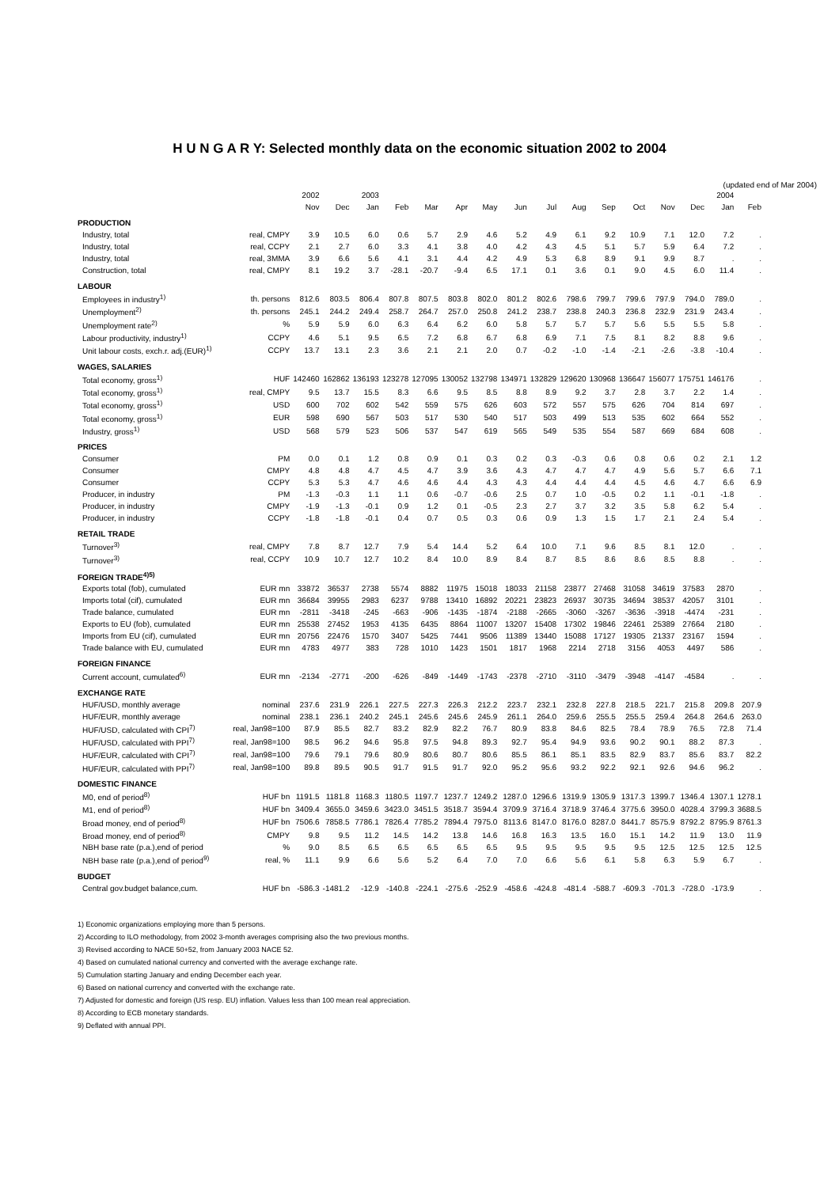H U N G A R Y: Selected monthly data on the economic situation 2002 to 2004
(updated end of Mar 2004)
| | | 2002 | | 2003 | | | | | | | | | | | | 2004 | |
| --- | --- | --- | --- | --- | --- | --- | --- | --- | --- | --- | --- | --- | --- | --- | --- | --- | --- |
| | | Nov | Dec | Jan | Feb | Mar | Apr | May | Jun | Jul | Aug | Sep | Oct | Nov | Dec | Jan | Feb |
| PRODUCTION | | | | | | | | | | | | | | | | | |
| Industry, total | real, CMPY | 3.9 | 10.5 | 6.0 | 0.6 | 5.7 | 2.9 | 4.6 | 5.2 | 4.9 | 6.1 | 9.2 | 10.9 | 7.1 | 12.0 | 7.2 | . |
| Industry, total | real, CCPY | 2.1 | 2.7 | 6.0 | 3.3 | 4.1 | 3.8 | 4.0 | 4.2 | 4.3 | 4.5 | 5.1 | 5.7 | 5.9 | 6.4 | 7.2 | . |
| Industry, total | real, 3MMA | 3.9 | 6.6 | 5.6 | 4.1 | 3.1 | 4.4 | 4.2 | 4.9 | 5.3 | 6.8 | 8.9 | 9.1 | 9.9 | 8.7 | . | . |
| Construction, total | real, CMPY | 8.1 | 19.2 | 3.7 | -28.1 | -20.7 | -9.4 | 6.5 | 17.1 | 0.1 | 3.6 | 0.1 | 9.0 | 4.5 | 6.0 | 11.4 | . |
| LABOUR | | | | | | | | | | | | | | | | | |
| Employees in industry<sup>1)</sup> | th. persons | 812.6 | 803.5 | 806.4 | 807.8 | 807.5 | 803.8 | 802.0 | 801.2 | 802.6 | 798.6 | 799.7 | 799.6 | 797.9 | 794.0 | 789.0 | . |
| Unemployment<sup>2)</sup> | th. persons | 245.1 | 244.2 | 249.4 | 258.7 | 264.7 | 257.0 | 250.8 | 241.2 | 238.7 | 238.8 | 240.3 | 236.8 | 232.9 | 231.9 | 243.4 | . |
| Unemployment rate<sup>2)</sup> | % | 5.9 | 5.9 | 6.0 | 6.3 | 6.4 | 6.2 | 6.0 | 5.8 | 5.7 | 5.7 | 5.7 | 5.6 | 5.5 | 5.5 | 5.8 | . |
| Labour productivity, industry<sup>1)</sup> | CCPY | 4.6 | 5.1 | 9.5 | 6.5 | 7.2 | 6.8 | 6.7 | 6.8 | 6.9 | 7.1 | 7.5 | 8.1 | 8.2 | 8.8 | 9.6 | . |
| Unit labour costs, exch.r. adj.(EUR)<sup>1)</sup> | CCPY | 13.7 | 13.1 | 2.3 | 3.6 | 2.1 | 2.1 | 2.0 | 0.7 | -0.2 | -1.0 | -1.4 | -2.1 | -2.6 | -3.8 | -10.4 | . |
| WAGES, SALARIES | | | | | | | | | | | | | | | | | |
| Total economy, gross<sup>1)</sup> | HUF | 142460 | 162862 | 136193 | 123278 | 127095 | 130052 | 132798 | 134971 | 132829 | 129620 | 130968 | 136647 | 156077 | 175751 | 146176 | . |
| Total economy, gross<sup>1)</sup> | real, CMPY | 9.5 | 13.7 | 15.5 | 8.3 | 6.6 | 9.5 | 8.5 | 8.8 | 8.9 | 9.2 | 3.7 | 2.8 | 3.7 | 2.2 | 1.4 | . |
| Total economy, gross<sup>1)</sup> | USD | 600 | 702 | 602 | 542 | 559 | 575 | 626 | 603 | 572 | 557 | 575 | 626 | 704 | 814 | 697 | . |
| Total economy, gross<sup>1)</sup> | EUR | 598 | 690 | 567 | 503 | 517 | 530 | 540 | 517 | 503 | 499 | 513 | 535 | 602 | 664 | 552 | . |
| Industry, gross<sup>1)</sup> | USD | 568 | 579 | 523 | 506 | 537 | 547 | 619 | 565 | 549 | 535 | 554 | 587 | 669 | 684 | 608 | . |
| PRICES | | | | | | | | | | | | | | | | | |
| Consumer | PM | 0.0 | 0.1 | 1.2 | 0.8 | 0.9 | 0.1 | 0.3 | 0.2 | 0.3 | -0.3 | 0.6 | 0.8 | 0.6 | 0.2 | 2.1 | 1.2 |
| Consumer | CMPY | 4.8 | 4.8 | 4.7 | 4.5 | 4.7 | 3.9 | 3.6 | 4.3 | 4.7 | 4.7 | 4.7 | 4.9 | 5.6 | 5.7 | 6.6 | 7.1 |
| Consumer | CCPY | 5.3 | 5.3 | 4.7 | 4.6 | 4.6 | 4.4 | 4.3 | 4.3 | 4.4 | 4.4 | 4.4 | 4.5 | 4.6 | 4.7 | 6.6 | 6.9 |
| Producer, in industry | PM | -1.3 | -0.3 | 1.1 | 1.1 | 0.6 | -0.7 | -0.6 | 2.5 | 0.7 | 1.0 | -0.5 | 0.2 | 1.1 | -0.1 | -1.8 | . |
| Producer, in industry | CMPY | -1.9 | -1.3 | -0.1 | 0.9 | 1.2 | 0.1 | -0.5 | 2.3 | 2.7 | 3.7 | 3.2 | 3.5 | 5.8 | 6.2 | 5.4 | . |
| Producer, in industry | CCPY | -1.8 | -1.8 | -0.1 | 0.4 | 0.7 | 0.5 | 0.3 | 0.6 | 0.9 | 1.3 | 1.5 | 1.7 | 2.1 | 2.4 | 5.4 | . |
| RETAIL TRADE | | | | | | | | | | | | | | | | | |
| Turnover<sup>3)</sup> | real, CMPY | 7.8 | 8.7 | 12.7 | 7.9 | 5.4 | 14.4 | 5.2 | 6.4 | 10.0 | 7.1 | 9.6 | 8.5 | 8.1 | 12.0 | . | . |
| Turnover<sup>3)</sup> | real, CCPY | 10.9 | 10.7 | 12.7 | 10.2 | 8.4 | 10.0 | 8.9 | 8.4 | 8.7 | 8.5 | 8.6 | 8.6 | 8.5 | 8.8 | . | . |
| FOREIGN TRADE<sup>4)5)</sup> | | | | | | | | | | | | | | | | | |
| Exports total (fob), cumulated | EUR mn | 33872 | 36537 | 2738 | 5574 | 8882 | 11975 | 15018 | 18033 | 21158 | 23877 | 27468 | 31058 | 34619 | 37583 | 2870 | . |
| Imports total (cif), cumulated | EUR mn | 36684 | 39955 | 2983 | 6237 | 9788 | 13410 | 16892 | 20221 | 23823 | 26937 | 30735 | 34694 | 38537 | 42057 | 3101 | . |
| Trade balance, cumulated | EUR mn | -2811 | -3418 | -245 | -663 | -906 | -1435 | -1874 | -2188 | -2665 | -3060 | -3267 | -3636 | -3918 | -4474 | -231 | . |
| Exports to EU (fob), cumulated | EUR mn | 25538 | 27452 | 1953 | 4135 | 6435 | 8864 | 11007 | 13207 | 15408 | 17302 | 19846 | 22461 | 25389 | 27664 | 2180 | . |
| Imports from EU (cif), cumulated | EUR mn | 20756 | 22476 | 1570 | 3407 | 5425 | 7441 | 9506 | 11389 | 13440 | 15088 | 17127 | 19305 | 21337 | 23167 | 1594 | . |
| Trade balance with EU, cumulated | EUR mn | 4783 | 4977 | 383 | 728 | 1010 | 1423 | 1501 | 1817 | 1968 | 2214 | 2718 | 3156 | 4053 | 4497 | 586 | . |
| FOREIGN FINANCE | | | | | | | | | | | | | | | | | |
| Current account, cumulated<sup>6)</sup> | EUR mn | -2134 | -2771 | -200 | -626 | -849 | -1449 | -1743 | -2378 | -2710 | -3110 | -3479 | -3948 | -4147 | -4584 | . | . |
| EXCHANGE RATE | | | | | | | | | | | | | | | | | |
| HUF/USD, monthly average | nominal | 237.6 | 231.9 | 226.1 | 227.5 | 227.3 | 226.3 | 212.2 | 223.7 | 232.1 | 232.8 | 227.8 | 218.5 | 221.7 | 215.8 | 209.8 | 207.9 |
| HUF/EUR, monthly average | nominal | 238.1 | 236.1 | 240.2 | 245.1 | 245.6 | 245.6 | 245.9 | 261.1 | 264.0 | 259.6 | 255.5 | 255.5 | 259.4 | 264.8 | 264.6 | 263.0 |
| HUF/USD, calculated with CPI<sup>7)</sup> | real, Jan98=100 | 87.9 | 85.5 | 82.7 | 83.2 | 82.9 | 82.2 | 76.7 | 80.9 | 83.8 | 84.6 | 82.5 | 78.4 | 78.9 | 76.5 | 72.8 | 71.4 |
| HUF/USD, calculated with PPI<sup>7)</sup> | real, Jan98=100 | 98.5 | 96.2 | 94.6 | 95.8 | 97.5 | 94.8 | 89.3 | 92.7 | 95.4 | 94.9 | 93.6 | 90.2 | 90.1 | 88.2 | 87.3 | . |
| HUF/EUR, calculated with CPI<sup>7)</sup> | real, Jan98=100 | 79.6 | 79.1 | 79.6 | 80.9 | 80.6 | 80.7 | 80.6 | 85.5 | 86.1 | 85.1 | 83.5 | 82.9 | 83.7 | 85.6 | 83.7 | 82.2 |
| HUF/EUR, calculated with PPI<sup>7)</sup> | real, Jan98=100 | 89.8 | 89.5 | 90.5 | 91.7 | 91.5 | 91.7 | 92.0 | 95.2 | 95.6 | 93.2 | 92.2 | 92.1 | 92.6 | 94.6 | 96.2 | . |
| DOMESTIC FINANCE | | | | | | | | | | | | | | | | | |
| M0, end of period<sup>8)</sup> | HUF bn | 1191.5 | 1181.8 | 1168.3 | 1180.5 | 1197.7 | 1237.7 | 1249.2 | 1287.0 | 1296.6 | 1319.9 | 1305.9 | 1317.3 | 1399.7 | 1346.4 | 1307.1 | 1278.1 |
| M1, end of period<sup>8)</sup> | HUF bn | 3409.4 | 3655.0 | 3459.6 | 3423.0 | 3451.5 | 3518.7 | 3594.4 | 3709.9 | 3716.4 | 3718.9 | 3746.4 | 3775.6 | 3950.0 | 4028.4 | 3799.3 | 3688.5 |
| Broad money, end of period<sup>8)</sup> | HUF bn | 7506.6 | 7858.5 | 7786.1 | 7826.4 | 7785.2 | 7894.4 | 7975.0 | 8113.6 | 8147.0 | 8176.0 | 8287.0 | 8441.7 | 8575.9 | 8792.2 | 8795.9 | 8761.3 |
| Broad money, end of period<sup>8)</sup> | CMPY | 9.8 | 9.5 | 11.2 | 14.5 | 14.2 | 13.8 | 14.6 | 16.8 | 16.3 | 13.5 | 16.0 | 15.1 | 14.2 | 11.9 | 13.0 | 11.9 |
| NBH base rate (p.a.),end of period | % | 9.0 | 8.5 | 6.5 | 6.5 | 6.5 | 6.5 | 6.5 | 9.5 | 9.5 | 9.5 | 9.5 | 9.5 | 12.5 | 12.5 | 12.5 | 12.5 |
| NBH base rate (p.a.),end of period<sup>9)</sup> | real, % | 11.1 | 9.9 | 6.6 | 5.6 | 5.2 | 6.4 | 7.0 | 7.0 | 6.6 | 5.6 | 6.1 | 5.8 | 6.3 | 5.9 | 6.7 | . |
| BUDGET | | | | | | | | | | | | | | | | | |
| Central gov.budget balance,cum. | HUF bn | -586.3 | -1481.2 | -12.9 | -140.8 | -224.1 | -275.6 | -252.9 | -458.6 | -424.8 | -481.4 | -588.7 | -609.3 | -701.3 | -728.0 | -173.9 | . |
1) Economic organizations employing more than 5 persons.
2) According to ILO methodology, from 2002 3-month averages comprising also the two previous months.
3) Revised according to NACE 50+52, from January 2003 NACE 52.
4) Based on cumulated national currency and converted with the average exchange rate.
5) Cumulation starting January and ending December each year.
6) Based on national currency and converted with the exchange rate.
7) Adjusted for domestic and foreign (US resp. EU) inflation. Values less than 100 mean real appreciation.
8) According to ECB monetary standards.
9) Deflated with annual PPI.